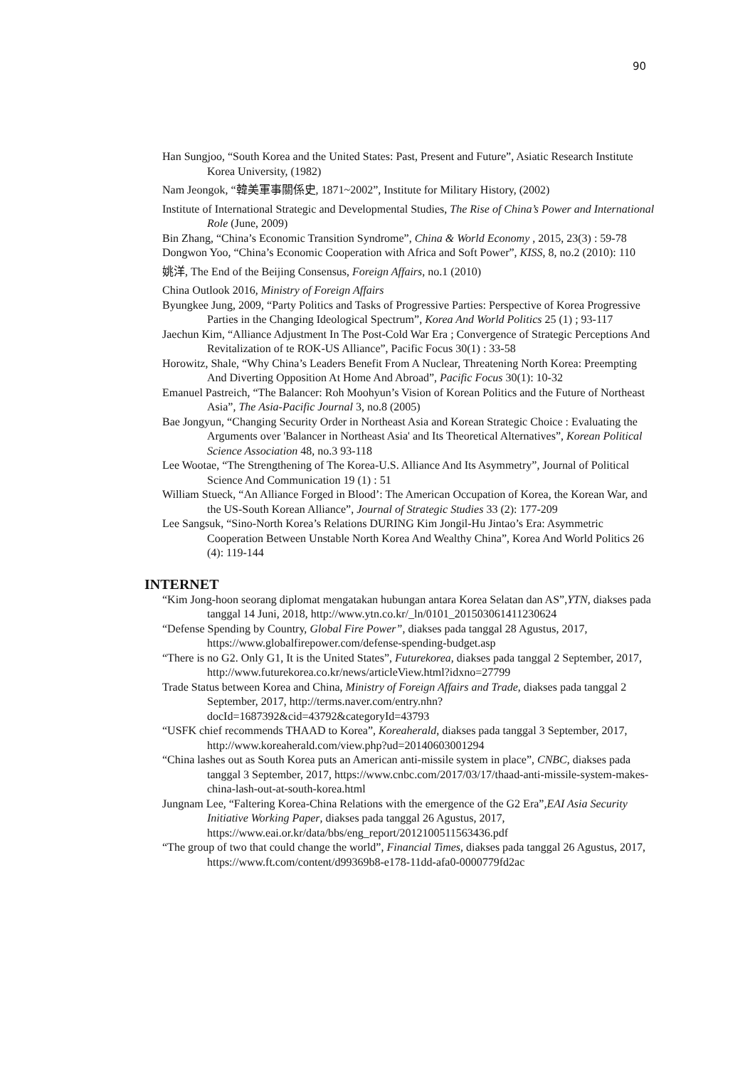90
Han Sungjoo, “South Korea and the United States: Past, Present and Future”, Asiatic Research Institute Korea University, (1982)
Nam Jeongok, “韓美軍事關係史, 1871~2002”, Institute for Military History, (2002)
Institute of International Strategic and Developmental Studies, The Rise of China’s Power and International Role (June, 2009)
Bin Zhang, “China’s Economic Transition Syndrome”, China & World Economy , 2015, 23(3) : 59-78
Dongwon Yoo, “China’s Economic Cooperation with Africa and Soft Power”, KISS, 8, no.2 (2010): 110
姚洋, The End of the Beijing Consensus, Foreign Affairs, no.1 (2010)
China Outlook 2016, Ministry of Foreign Affairs
Byungkee Jung, 2009, “Party Politics and Tasks of Progressive Parties: Perspective of Korea Progressive Parties in the Changing Ideological Spectrum”, Korea And World Politics 25 (1) ; 93-117
Jaechun Kim, “Alliance Adjustment In The Post-Cold War Era ; Convergence of Strategic Perceptions And Revitalization of te ROK-US Alliance”, Pacific Focus 30(1) : 33-58
Horowitz, Shale, “Why China’s Leaders Benefit From A Nuclear, Threatening North Korea: Preempting And Diverting Opposition At Home And Abroad”, Pacific Focus 30(1): 10-32
Emanuel Pastreich, “The Balancer: Roh Moohyun’s Vision of Korean Politics and the Future of Northeast Asia”, The Asia-Pacific Journal 3, no.8 (2005)
Bae Jongyun, “Changing Security Order in Northeast Asia and Korean Strategic Choice : Evaluating the Arguments over 'Balancer in Northeast Asia' and Its Theoretical Alternatives”, Korean Political Science Association 48, no.3 93-118
Lee Wootae, “The Strengthening of The Korea-U.S. Alliance And Its Asymmetry”, Journal of Political Science And Communication 19 (1) : 51
William Stueck, “An Alliance Forged in Blood’: The American Occupation of Korea, the Korean War, and the US-South Korean Alliance”, Journal of Strategic Studies 33 (2): 177-209
Lee Sangsuk, “Sino-North Korea’s Relations DURING Kim Jongil-Hu Jintao’s Era: Asymmetric Cooperation Between Unstable North Korea And Wealthy China”, Korea And World Politics 26 (4): 119-144
INTERNET
“Kim Jong-hoon seorang diplomat mengatakan hubungan antara Korea Selatan dan AS”,YTN, diakses pada tanggal 14 Juni, 2018, http://www.ytn.co.kr/_ln/0101_201503061411230624
“Defense Spending by Country, Global Fire Power”, diakses pada tanggal 28 Agustus, 2017, https://www.globalfirepower.com/defense-spending-budget.asp
“There is no G2. Only G1, It is the United States”, Futurekorea, diakses pada tanggal 2 September, 2017, http://www.futurekorea.co.kr/news/articleView.html?idxno=27799
Trade Status between Korea and China, Ministry of Foreign Affairs and Trade, diakses pada tanggal 2 September, 2017, http://terms.naver.com/entry.nhn?docId=1687392&cid=43792&categoryId=43793
“USFK chief recommends THAAD to Korea”, Koreaherald, diakses pada tanggal 3 September, 2017, http://www.koreaherald.com/view.php?ud=20140603001294
“China lashes out as South Korea puts an American anti-missile system in place”, CNBC, diakses pada tanggal 3 September, 2017, https://www.cnbc.com/2017/03/17/thaad-anti-missile-system-makes-china-lash-out-at-south-korea.html
Jungnam Lee, “Faltering Korea-China Relations with the emergence of the G2 Era”,EAI Asia Security Initiative Working Paper, diakses pada tanggal 26 Agustus, 2017, https://www.eai.or.kr/data/bbs/eng_report/2012100511563436.pdf
“The group of two that could change the world”, Financial Times, diakses pada tanggal 26 Agustus, 2017, https://www.ft.com/content/d99369b8-e178-11dd-afa0-0000779fd2ac